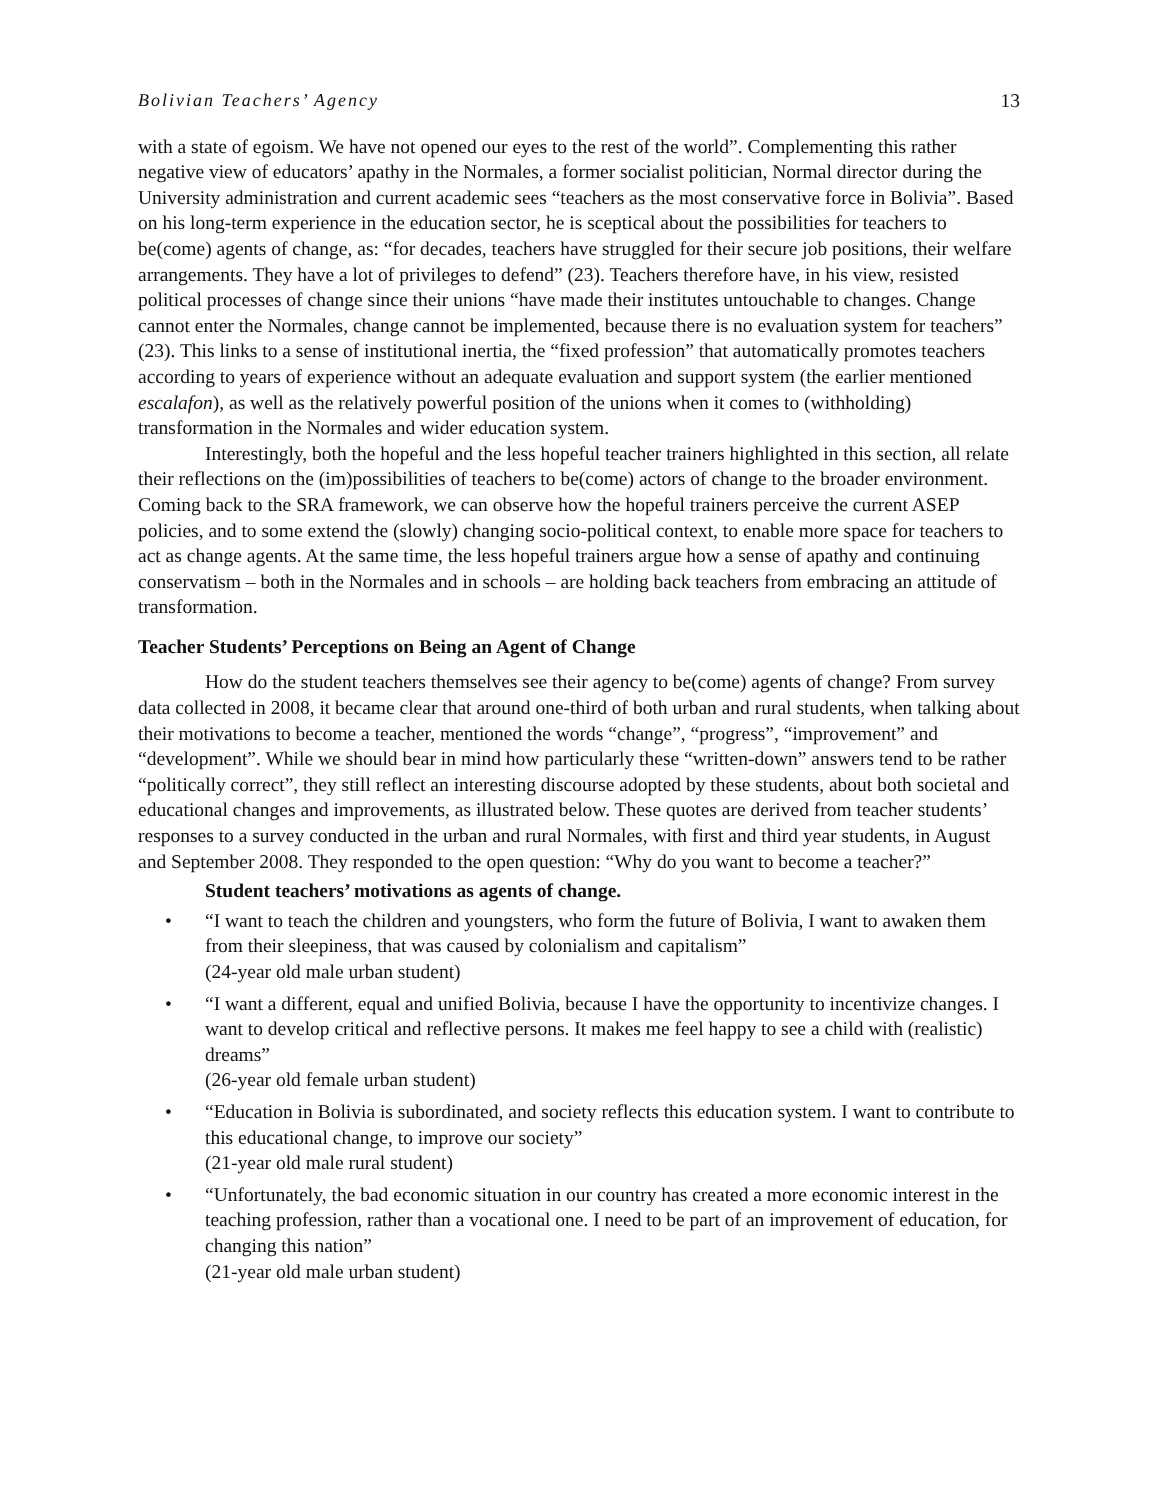Bolivian Teachers’ Agency 13
with a state of egoism. We have not opened our eyes to the rest of the world”. Complementing this rather negative view of educators’ apathy in the Normales, a former socialist politician, Normal director during the University administration and current academic sees “teachers as the most conservative force in Bolivia”. Based on his long-term experience in the education sector, he is sceptical about the possibilities for teachers to be(come) agents of change, as: “for decades, teachers have struggled for their secure job positions, their welfare arrangements. They have a lot of privileges to defend” (23). Teachers therefore have, in his view, resisted political processes of change since their unions “have made their institutes untouchable to changes. Change cannot enter the Normales, change cannot be implemented, because there is no evaluation system for teachers” (23). This links to a sense of institutional inertia, the “fixed profession” that automatically promotes teachers according to years of experience without an adequate evaluation and support system (the earlier mentioned escalafon), as well as the relatively powerful position of the unions when it comes to (withholding) transformation in the Normales and wider education system.
Interestingly, both the hopeful and the less hopeful teacher trainers highlighted in this section, all relate their reflections on the (im)possibilities of teachers to be(come) actors of change to the broader environment. Coming back to the SRA framework, we can observe how the hopeful trainers perceive the current ASEP policies, and to some extend the (slowly) changing socio-political context, to enable more space for teachers to act as change agents. At the same time, the less hopeful trainers argue how a sense of apathy and continuing conservatism – both in the Normales and in schools – are holding back teachers from embracing an attitude of transformation.
Teacher Students’ Perceptions on Being an Agent of Change
How do the student teachers themselves see their agency to be(come) agents of change? From survey data collected in 2008, it became clear that around one-third of both urban and rural students, when talking about their motivations to become a teacher, mentioned the words “change”, “progress”, “improvement” and “development”. While we should bear in mind how particularly these “written-down” answers tend to be rather “politically correct”, they still reflect an interesting discourse adopted by these students, about both societal and educational changes and improvements, as illustrated below. These quotes are derived from teacher students’ responses to a survey conducted in the urban and rural Normales, with first and third year students, in August and September 2008. They responded to the open question: “Why do you want to become a teacher?”
Student teachers’ motivations as agents of change.
• “I want to teach the children and youngsters, who form the future of Bolivia, I want to awaken them from their sleepiness, that was caused by colonialism and capitalism”
(24-year old male urban student)
• “I want a different, equal and unified Bolivia, because I have the opportunity to incentivize changes. I want to develop critical and reflective persons. It makes me feel happy to see a child with (realistic) dreams”
(26-year old female urban student)
• “Education in Bolivia is subordinated, and society reflects this education system. I want to contribute to this educational change, to improve our society”
(21-year old male rural student)
• “Unfortunately, the bad economic situation in our country has created a more economic interest in the teaching profession, rather than a vocational one. I need to be part of an improvement of education, for changing this nation”
(21-year old male urban student)